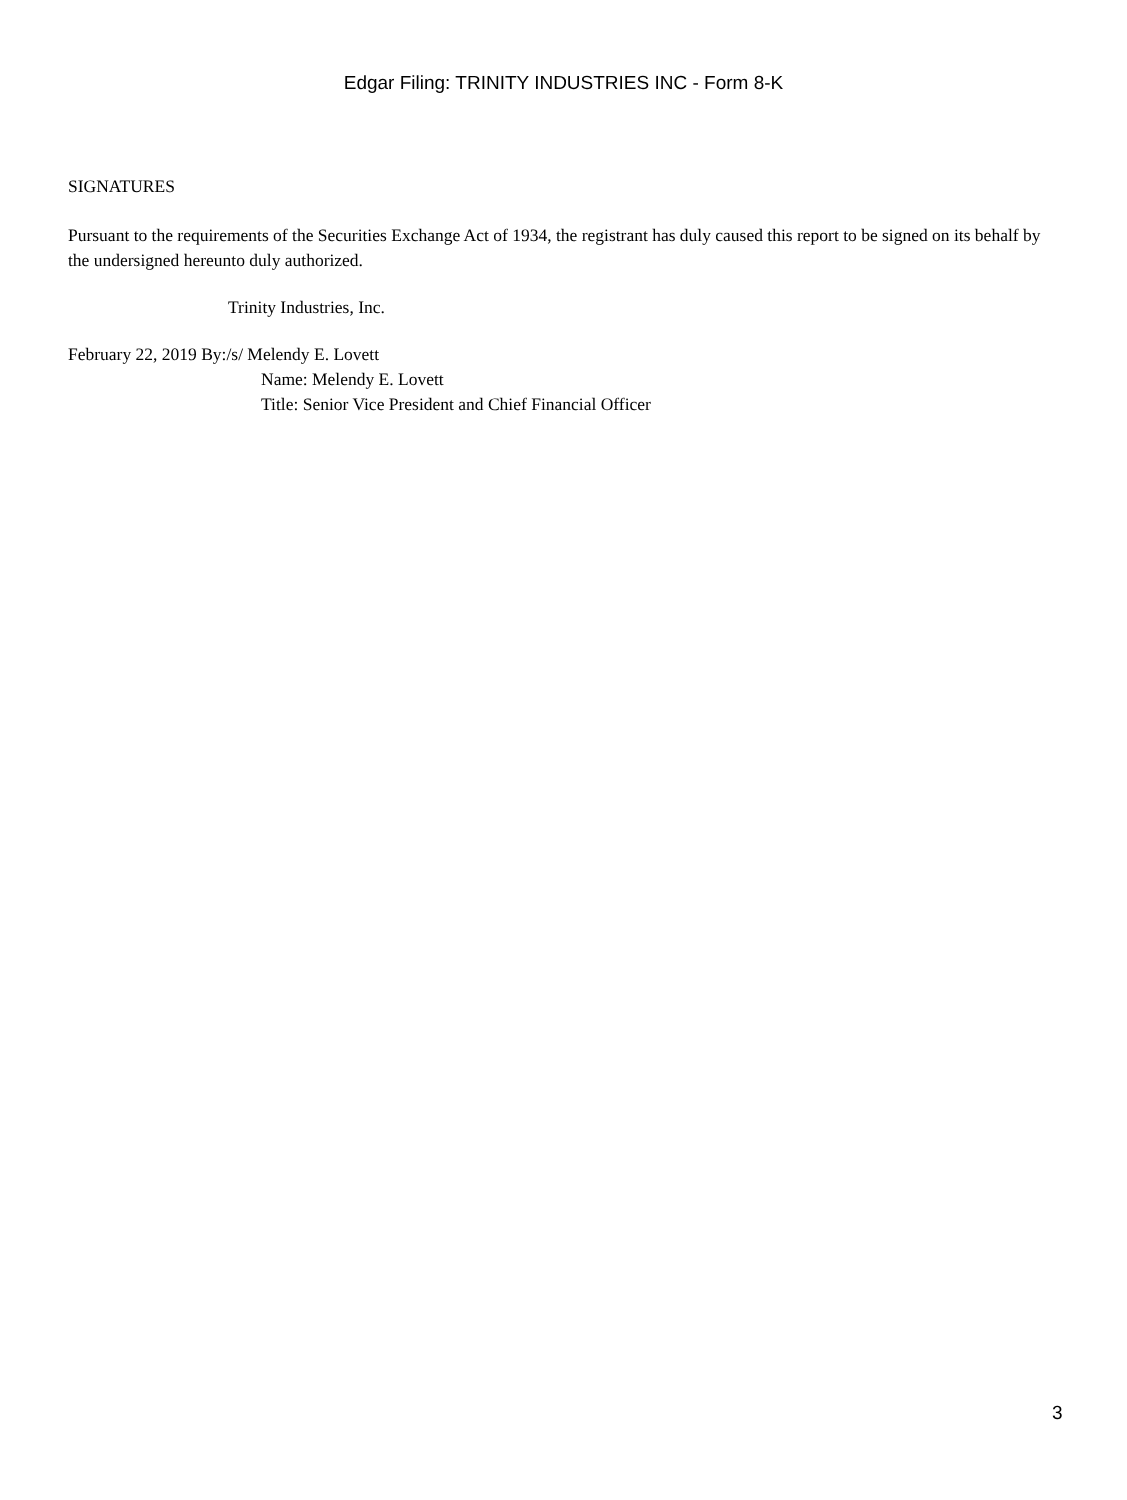Edgar Filing: TRINITY INDUSTRIES INC - Form 8-K
SIGNATURES
Pursuant to the requirements of the Securities Exchange Act of 1934, the registrant has duly caused this report to be signed on its behalf by the undersigned hereunto duly authorized.
Trinity Industries, Inc.
February 22, 2019 By:/s/ Melendy E. Lovett
Name: Melendy E. Lovett
Title: Senior Vice President and Chief Financial Officer
3